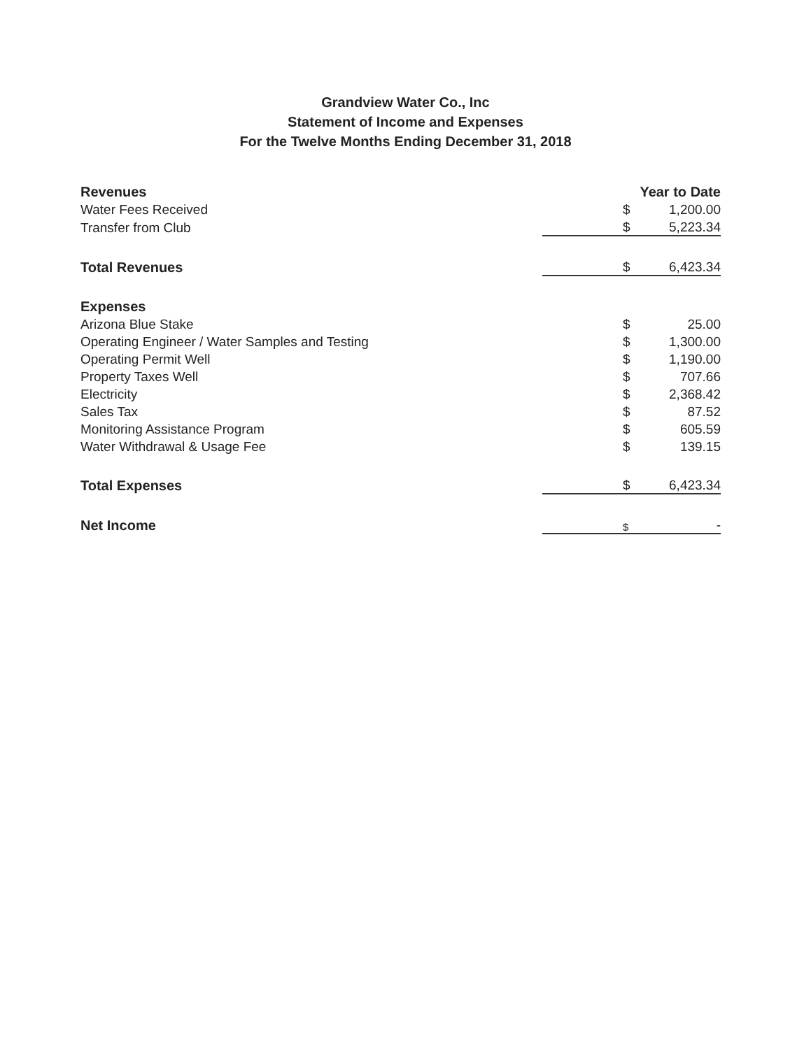Grandview Water Co., Inc
Statement of Income and Expenses
For the Twelve Months Ending December 31, 2018
| Revenues | Year to Date | |
| --- | --- | --- |
| Water Fees Received | $ | 1,200.00 |
| Transfer from Club | $ | 5,223.34 |
| Total Revenues | $ | 6,423.34 |
| Expenses | | |
| Arizona Blue Stake | $ | 25.00 |
| Operating Engineer / Water Samples and Testing | $ | 1,300.00 |
| Operating Permit Well | $ | 1,190.00 |
| Property Taxes Well | $ | 707.66 |
| Electricity | $ | 2,368.42 |
| Sales Tax | $ | 87.52 |
| Monitoring Assistance Program | $ | 605.59 |
| Water Withdrawal & Usage Fee | $ | 139.15 |
| Total Expenses | $ | 6,423.34 |
| Net Income | $ | - |